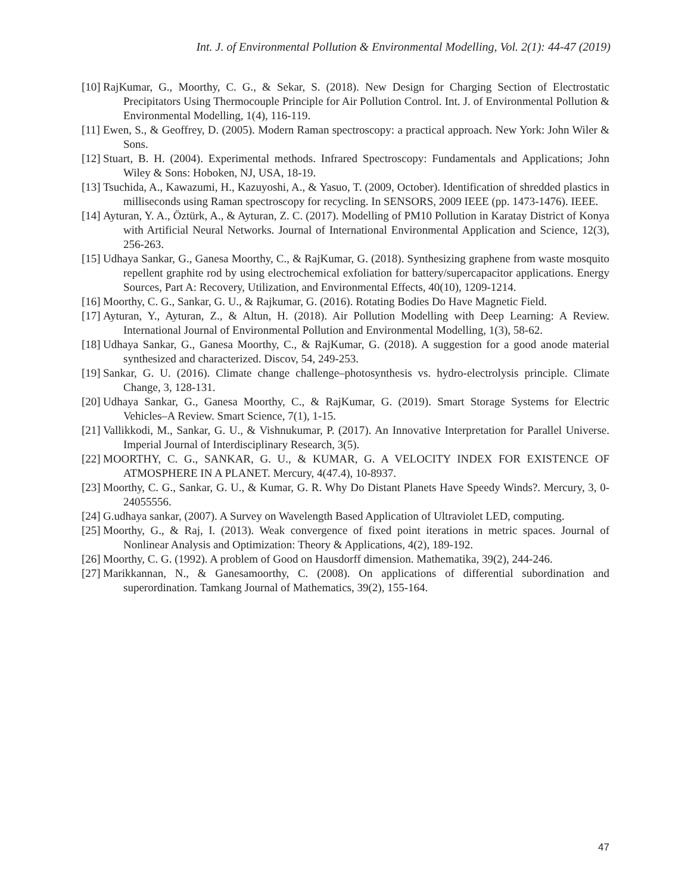Int. J. of Environmental Pollution & Environmental Modelling, Vol. 2(1): 44-47 (2019)
[10] RajKumar, G., Moorthy, C. G., & Sekar, S. (2018). New Design for Charging Section of Electrostatic Precipitators Using Thermocouple Principle for Air Pollution Control. Int. J. of Environmental Pollution & Environmental Modelling, 1(4), 116-119.
[11] Ewen, S., & Geoffrey, D. (2005). Modern Raman spectroscopy: a practical approach. New York: John Wiler & Sons.
[12] Stuart, B. H. (2004). Experimental methods. Infrared Spectroscopy: Fundamentals and Applications; John Wiley & Sons: Hoboken, NJ, USA, 18-19.
[13] Tsuchida, A., Kawazumi, H., Kazuyoshi, A., & Yasuo, T. (2009, October). Identification of shredded plastics in milliseconds using Raman spectroscopy for recycling. In SENSORS, 2009 IEEE (pp. 1473-1476). IEEE.
[14] Ayturan, Y. A., Öztürk, A., & Ayturan, Z. C. (2017). Modelling of PM10 Pollution in Karatay District of Konya with Artificial Neural Networks. Journal of International Environmental Application and Science, 12(3), 256-263.
[15] Udhaya Sankar, G., Ganesa Moorthy, C., & RajKumar, G. (2018). Synthesizing graphene from waste mosquito repellent graphite rod by using electrochemical exfoliation for battery/supercapacitor applications. Energy Sources, Part A: Recovery, Utilization, and Environmental Effects, 40(10), 1209-1214.
[16] Moorthy, C. G., Sankar, G. U., & Rajkumar, G. (2016). Rotating Bodies Do Have Magnetic Field.
[17] Ayturan, Y., Ayturan, Z., & Altun, H. (2018). Air Pollution Modelling with Deep Learning: A Review. International Journal of Environmental Pollution and Environmental Modelling, 1(3), 58-62.
[18] Udhaya Sankar, G., Ganesa Moorthy, C., & RajKumar, G. (2018). A suggestion for a good anode material synthesized and characterized. Discov, 54, 249-253.
[19] Sankar, G. U. (2016). Climate change challenge–photosynthesis vs. hydro-electrolysis principle. Climate Change, 3, 128-131.
[20] Udhaya Sankar, G., Ganesa Moorthy, C., & RajKumar, G. (2019). Smart Storage Systems for Electric Vehicles–A Review. Smart Science, 7(1), 1-15.
[21] Vallikkodi, M., Sankar, G. U., & Vishnukumar, P. (2017). An Innovative Interpretation for Parallel Universe. Imperial Journal of Interdisciplinary Research, 3(5).
[22] MOORTHY, C. G., SANKAR, G. U., & KUMAR, G. A VELOCITY INDEX FOR EXISTENCE OF ATMOSPHERE IN A PLANET. Mercury, 4(47.4), 10-8937.
[23] Moorthy, C. G., Sankar, G. U., & Kumar, G. R. Why Do Distant Planets Have Speedy Winds?. Mercury, 3, 0-24055556.
[24] G.udhaya sankar, (2007). A Survey on Wavelength Based Application of Ultraviolet LED, computing.
[25] Moorthy, G., & Raj, I. (2013). Weak convergence of fixed point iterations in metric spaces. Journal of Nonlinear Analysis and Optimization: Theory & Applications, 4(2), 189-192.
[26] Moorthy, C. G. (1992). A problem of Good on Hausdorff dimension. Mathematika, 39(2), 244-246.
[27] Marikkannan, N., & Ganesamoorthy, C. (2008). On applications of differential subordination and superordination. Tamkang Journal of Mathematics, 39(2), 155-164.
47